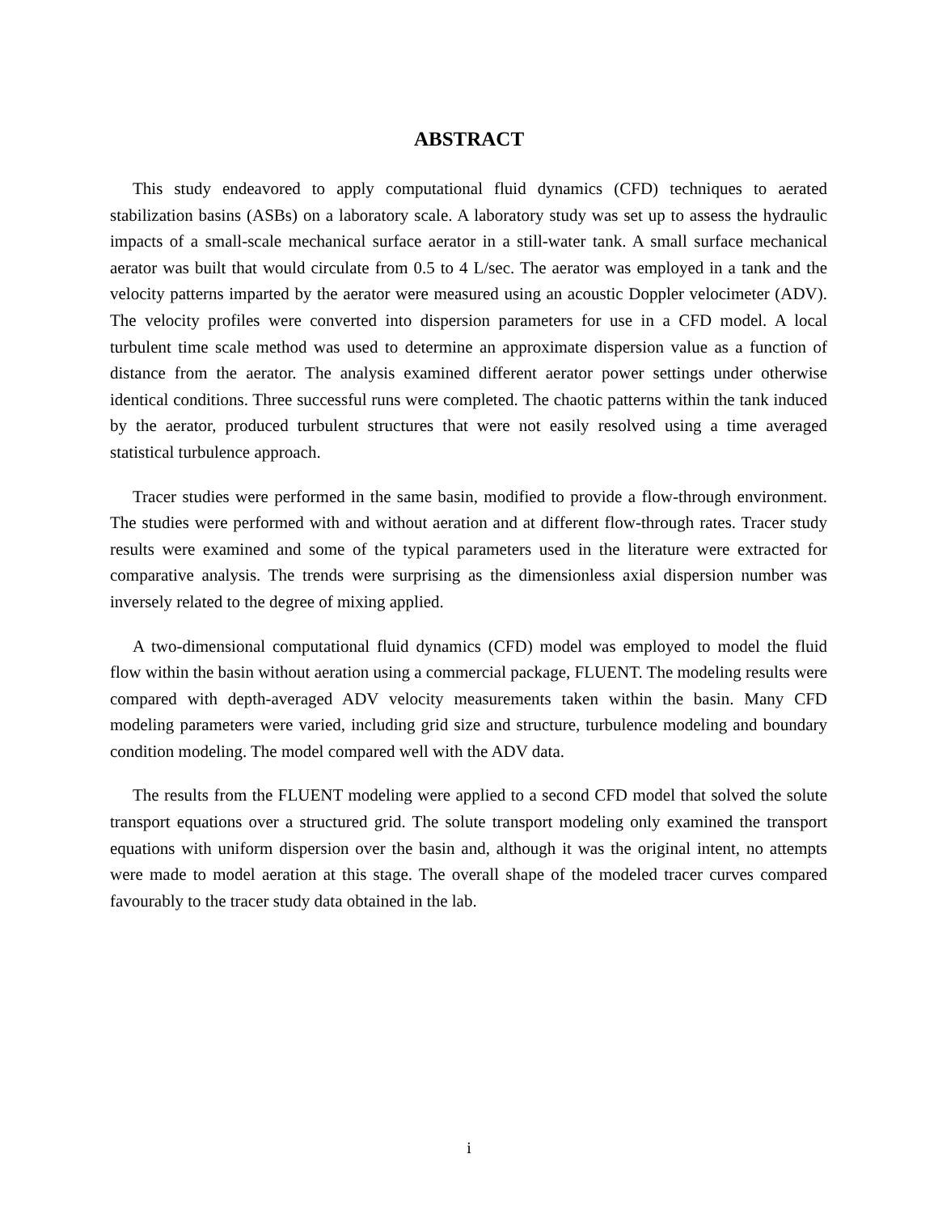ABSTRACT
This study endeavored to apply computational fluid dynamics (CFD) techniques to aerated stabilization basins (ASBs) on a laboratory scale. A laboratory study was set up to assess the hydraulic impacts of a small-scale mechanical surface aerator in a still-water tank. A small surface mechanical aerator was built that would circulate from 0.5 to 4 L/sec. The aerator was employed in a tank and the velocity patterns imparted by the aerator were measured using an acoustic Doppler velocimeter (ADV). The velocity profiles were converted into dispersion parameters for use in a CFD model. A local turbulent time scale method was used to determine an approximate dispersion value as a function of distance from the aerator. The analysis examined different aerator power settings under otherwise identical conditions. Three successful runs were completed. The chaotic patterns within the tank induced by the aerator, produced turbulent structures that were not easily resolved using a time averaged statistical turbulence approach.
Tracer studies were performed in the same basin, modified to provide a flow-through environment. The studies were performed with and without aeration and at different flow-through rates. Tracer study results were examined and some of the typical parameters used in the literature were extracted for comparative analysis. The trends were surprising as the dimensionless axial dispersion number was inversely related to the degree of mixing applied.
A two-dimensional computational fluid dynamics (CFD) model was employed to model the fluid flow within the basin without aeration using a commercial package, FLUENT. The modeling results were compared with depth-averaged ADV velocity measurements taken within the basin. Many CFD modeling parameters were varied, including grid size and structure, turbulence modeling and boundary condition modeling. The model compared well with the ADV data.
The results from the FLUENT modeling were applied to a second CFD model that solved the solute transport equations over a structured grid. The solute transport modeling only examined the transport equations with uniform dispersion over the basin and, although it was the original intent, no attempts were made to model aeration at this stage. The overall shape of the modeled tracer curves compared favourably to the tracer study data obtained in the lab.
i